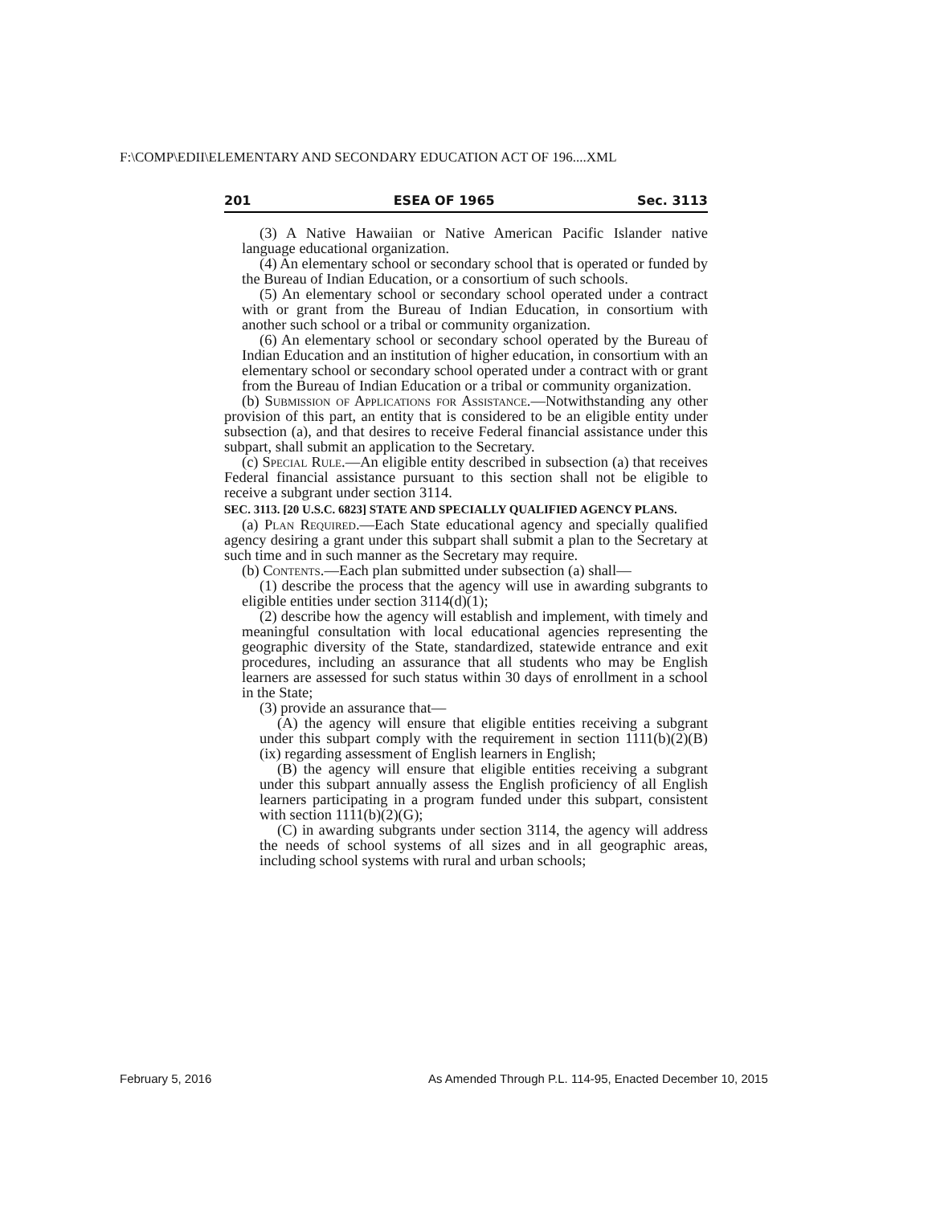F:\COMP\EDII\ELEMENTARY AND SECONDARY EDUCATION ACT OF 196....XML
201 ESEA OF 1965 Sec. 3113
(3) A Native Hawaiian or Native American Pacific Islander native language educational organization.
(4) An elementary school or secondary school that is operated or funded by the Bureau of Indian Education, or a consortium of such schools.
(5) An elementary school or secondary school operated under a contract with or grant from the Bureau of Indian Education, in consortium with another such school or a tribal or community organization.
(6) An elementary school or secondary school operated by the Bureau of Indian Education and an institution of higher education, in consortium with an elementary school or secondary school operated under a contract with or grant from the Bureau of Indian Education or a tribal or community organization.
(b) Submission of Applications for Assistance.—Notwithstanding any other provision of this part, an entity that is considered to be an eligible entity under subsection (a), and that desires to receive Federal financial assistance under this subpart, shall submit an application to the Secretary.
(c) Special Rule.—An eligible entity described in subsection (a) that receives Federal financial assistance pursuant to this section shall not be eligible to receive a subgrant under section 3114.
SEC. 3113. [20 U.S.C. 6823] STATE AND SPECIALLY QUALIFIED AGENCY PLANS.
(a) Plan Required.—Each State educational agency and specially qualified agency desiring a grant under this subpart shall submit a plan to the Secretary at such time and in such manner as the Secretary may require.
(b) Contents.—Each plan submitted under subsection (a) shall—
(1) describe the process that the agency will use in awarding subgrants to eligible entities under section 3114(d)(1);
(2) describe how the agency will establish and implement, with timely and meaningful consultation with local educational agencies representing the geographic diversity of the State, standardized, statewide entrance and exit procedures, including an assurance that all students who may be English learners are assessed for such status within 30 days of enrollment in a school in the State;
(3) provide an assurance that—
(A) the agency will ensure that eligible entities receiving a subgrant under this subpart comply with the requirement in section 1111(b)(2)(B)(ix) regarding assessment of English learners in English;
(B) the agency will ensure that eligible entities receiving a subgrant under this subpart annually assess the English proficiency of all English learners participating in a program funded under this subpart, consistent with section 1111(b)(2)(G);
(C) in awarding subgrants under section 3114, the agency will address the needs of school systems of all sizes and in all geographic areas, including school systems with rural and urban schools;
February 5, 2016
As Amended Through P.L. 114-95, Enacted December 10, 2015